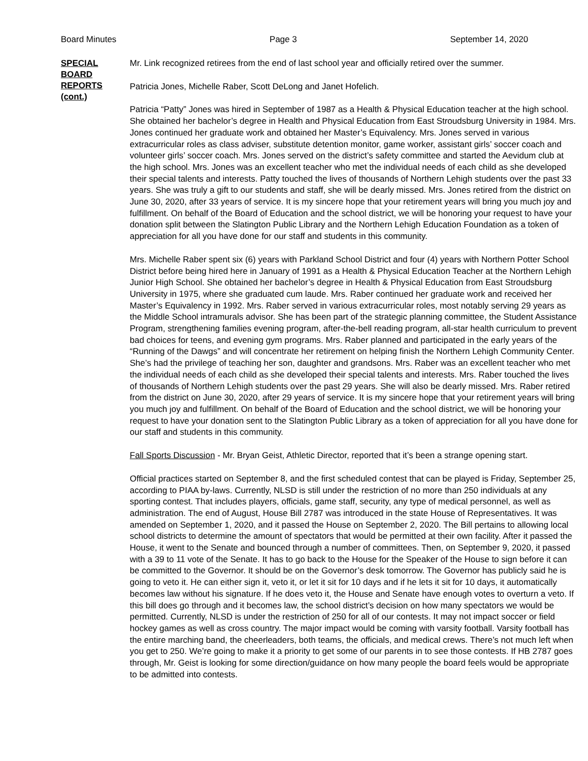Board Minutes Page 3 September 14, 2020
SPECIAL
BOARD
REPORTS
(cont.)
Mr. Link recognized retirees from the end of last school year and officially retired over the summer.
Patricia Jones, Michelle Raber, Scott DeLong and Janet Hofelich.
Patricia “Patty” Jones was hired in September of 1987 as a Health & Physical Education teacher at the high school. She obtained her bachelor’s degree in Health and Physical Education from East Stroudsburg University in 1984. Mrs. Jones continued her graduate work and obtained her Master’s Equivalency. Mrs. Jones served in various extracurricular roles as class adviser, substitute detention monitor, game worker, assistant girls’ soccer coach and volunteer girls’ soccer coach. Mrs. Jones served on the district’s safety committee and started the Aevidum club at the high school. Mrs. Jones was an excellent teacher who met the individual needs of each child as she developed their special talents and interests. Patty touched the lives of thousands of Northern Lehigh students over the past 33 years. She was truly a gift to our students and staff, she will be dearly missed. Mrs. Jones retired from the district on June 30, 2020, after 33 years of service. It is my sincere hope that your retirement years will bring you much joy and fulfillment. On behalf of the Board of Education and the school district, we will be honoring your request to have your donation split between the Slatington Public Library and the Northern Lehigh Education Foundation as a token of appreciation for all you have done for our staff and students in this community.
Mrs. Michelle Raber spent six (6) years with Parkland School District and four (4) years with Northern Potter School District before being hired here in January of 1991 as a Health & Physical Education Teacher at the Northern Lehigh Junior High School. She obtained her bachelor’s degree in Health & Physical Education from East Stroudsburg University in 1975, where she graduated cum laude. Mrs. Raber continued her graduate work and received her Master’s Equivalency in 1992. Mrs. Raber served in various extracurricular roles, most notably serving 29 years as the Middle School intramurals advisor. She has been part of the strategic planning committee, the Student Assistance Program, strengthening families evening program, after-the-bell reading program, all-star health curriculum to prevent bad choices for teens, and evening gym programs. Mrs. Raber planned and participated in the early years of the “Running of the Dawgs” and will concentrate her retirement on helping finish the Northern Lehigh Community Center. She’s had the privilege of teaching her son, daughter and grandsons. Mrs. Raber was an excellent teacher who met the individual needs of each child as she developed their special talents and interests. Mrs. Raber touched the lives of thousands of Northern Lehigh students over the past 29 years. She will also be dearly missed. Mrs. Raber retired from the district on June 30, 2020, after 29 years of service. It is my sincere hope that your retirement years will bring you much joy and fulfillment. On behalf of the Board of Education and the school district, we will be honoring your request to have your donation sent to the Slatington Public Library as a token of appreciation for all you have done for our staff and students in this community.
Fall Sports Discussion - Mr. Bryan Geist, Athletic Director, reported that it’s been a strange opening start.
Official practices started on September 8, and the first scheduled contest that can be played is Friday, September 25, according to PIAA by-laws. Currently, NLSD is still under the restriction of no more than 250 individuals at any sporting contest. That includes players, officials, game staff, security, any type of medical personnel, as well as administration. The end of August, House Bill 2787 was introduced in the state House of Representatives. It was amended on September 1, 2020, and it passed the House on September 2, 2020. The Bill pertains to allowing local school districts to determine the amount of spectators that would be permitted at their own facility. After it passed the House, it went to the Senate and bounced through a number of committees. Then, on September 9, 2020, it passed with a 39 to 11 vote of the Senate. It has to go back to the House for the Speaker of the House to sign before it can be committed to the Governor. It should be on the Governor’s desk tomorrow. The Governor has publicly said he is going to veto it. He can either sign it, veto it, or let it sit for 10 days and if he lets it sit for 10 days, it automatically becomes law without his signature. If he does veto it, the House and Senate have enough votes to overturn a veto. If this bill does go through and it becomes law, the school district’s decision on how many spectators we would be permitted. Currently, NLSD is under the restriction of 250 for all of our contests. It may not impact soccer or field hockey games as well as cross country. The major impact would be coming with varsity football. Varsity football has the entire marching band, the cheerleaders, both teams, the officials, and medical crews. There’s not much left when you get to 250. We’re going to make it a priority to get some of our parents in to see those contests. If HB 2787 goes through, Mr. Geist is looking for some direction/guidance on how many people the board feels would be appropriate to be admitted into contests.